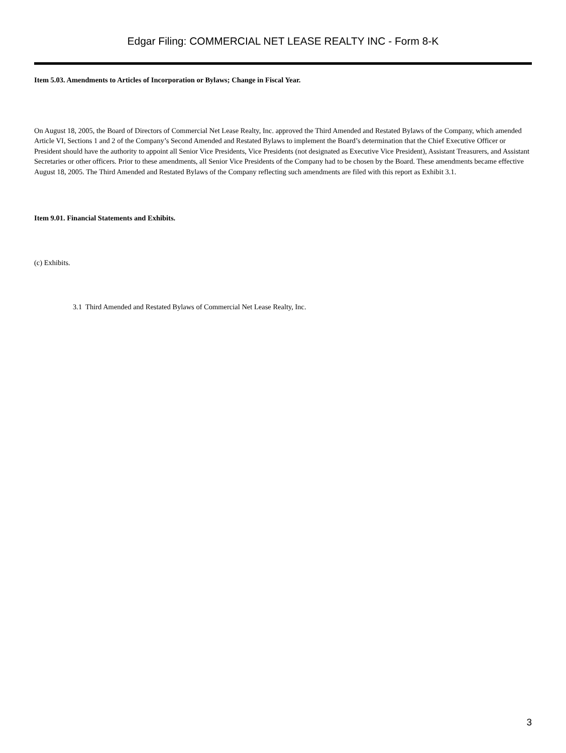Edgar Filing: COMMERCIAL NET LEASE REALTY INC - Form 8-K
Item 5.03. Amendments to Articles of Incorporation or Bylaws; Change in Fiscal Year.
On August 18, 2005, the Board of Directors of Commercial Net Lease Realty, Inc. approved the Third Amended and Restated Bylaws of the Company, which amended Article VI, Sections 1 and 2 of the Company’s Second Amended and Restated Bylaws to implement the Board’s determination that the Chief Executive Officer or President should have the authority to appoint all Senior Vice Presidents, Vice Presidents (not designated as Executive Vice President), Assistant Treasurers, and Assistant Secretaries or other officers. Prior to these amendments, all Senior Vice Presidents of the Company had to be chosen by the Board. These amendments became effective August 18, 2005. The Third Amended and Restated Bylaws of the Company reflecting such amendments are filed with this report as Exhibit 3.1.
Item 9.01. Financial Statements and Exhibits.
(c) Exhibits.
3.1 Third Amended and Restated Bylaws of Commercial Net Lease Realty, Inc.
3